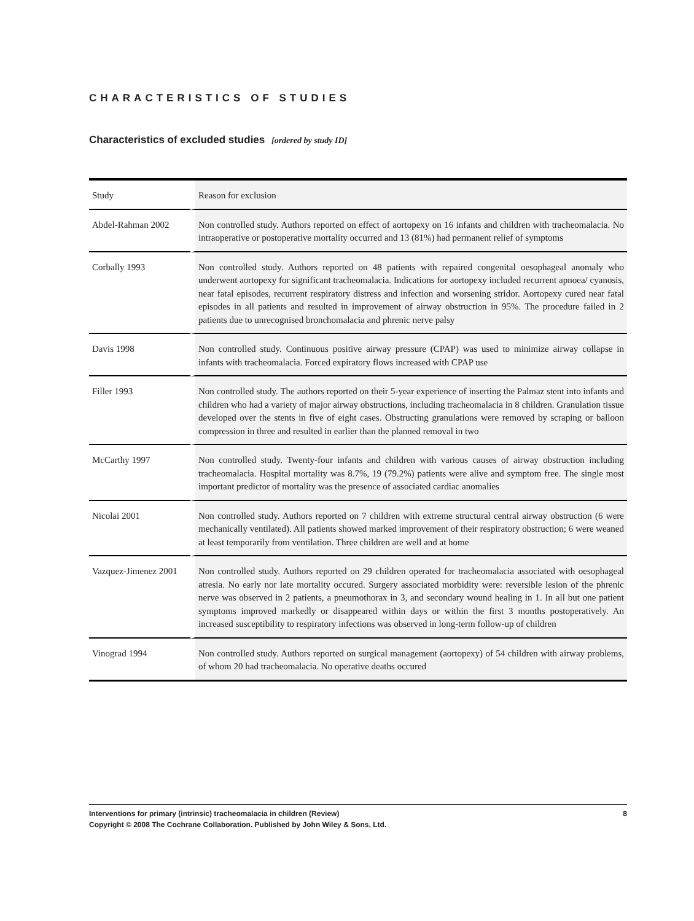CHARACTERISTICS OF STUDIES
Characteristics of excluded studies [ordered by study ID]
| Study | Reason for exclusion |
| --- | --- |
| Abdel-Rahman 2002 | Non controlled study. Authors reported on effect of aortopexy on 16 infants and children with tracheomalacia. No intraoperative or postoperative mortality occurred and 13 (81%) had permanent relief of symptoms |
| Corbally 1993 | Non controlled study. Authors reported on 48 patients with repaired congenital oesophageal anomaly who underwent aortopexy for significant tracheomalacia. Indications for aortopexy included recurrent apnoea/ cyanosis, near fatal episodes, recurrent respiratory distress and infection and worsening stridor. Aortopexy cured near fatal episodes in all patients and resulted in improvement of airway obstruction in 95%. The procedure failed in 2 patients due to unrecognised bronchomalacia and phrenic nerve palsy |
| Davis 1998 | Non controlled study. Continuous positive airway pressure (CPAP) was used to minimize airway collapse in infants with tracheomalacia. Forced expiratory flows increased with CPAP use |
| Filler 1993 | Non controlled study. The authors reported on their 5-year experience of inserting the Palmaz stent into infants and children who had a variety of major airway obstructions, including tracheomalacia in 8 children. Granulation tissue developed over the stents in five of eight cases. Obstructing granulations were removed by scraping or balloon compression in three and resulted in earlier than the planned removal in two |
| McCarthy 1997 | Non controlled study. Twenty-four infants and children with various causes of airway obstruction including tracheomalacia. Hospital mortality was 8.7%, 19 (79.2%) patients were alive and symptom free. The single most important predictor of mortality was the presence of associated cardiac anomalies |
| Nicolai 2001 | Non controlled study. Authors reported on 7 children with extreme structural central airway obstruction (6 were mechanically ventilated). All patients showed marked improvement of their respiratory obstruction; 6 were weaned at least temporarily from ventilation. Three children are well and at home |
| Vazquez-Jimenez 2001 | Non controlled study. Authors reported on 29 children operated for tracheomalacia associated with oesophageal atresia. No early nor late mortality occured. Surgery associated morbidity were: reversible lesion of the phrenic nerve was observed in 2 patients, a pneumothorax in 3, and secondary wound healing in 1. In all but one patient symptoms improved markedly or disappeared within days or within the first 3 months postoperatively. An increased susceptibility to respiratory infections was observed in long-term follow-up of children |
| Vinograd 1994 | Non controlled study. Authors reported on surgical management (aortopexy) of 54 children with airway problems, of whom 20 had tracheomalacia. No operative deaths occured |
Interventions for primary (intrinsic) tracheomalacia in children (Review)
Copyright © 2008 The Cochrane Collaboration. Published by John Wiley & Sons, Ltd.
8